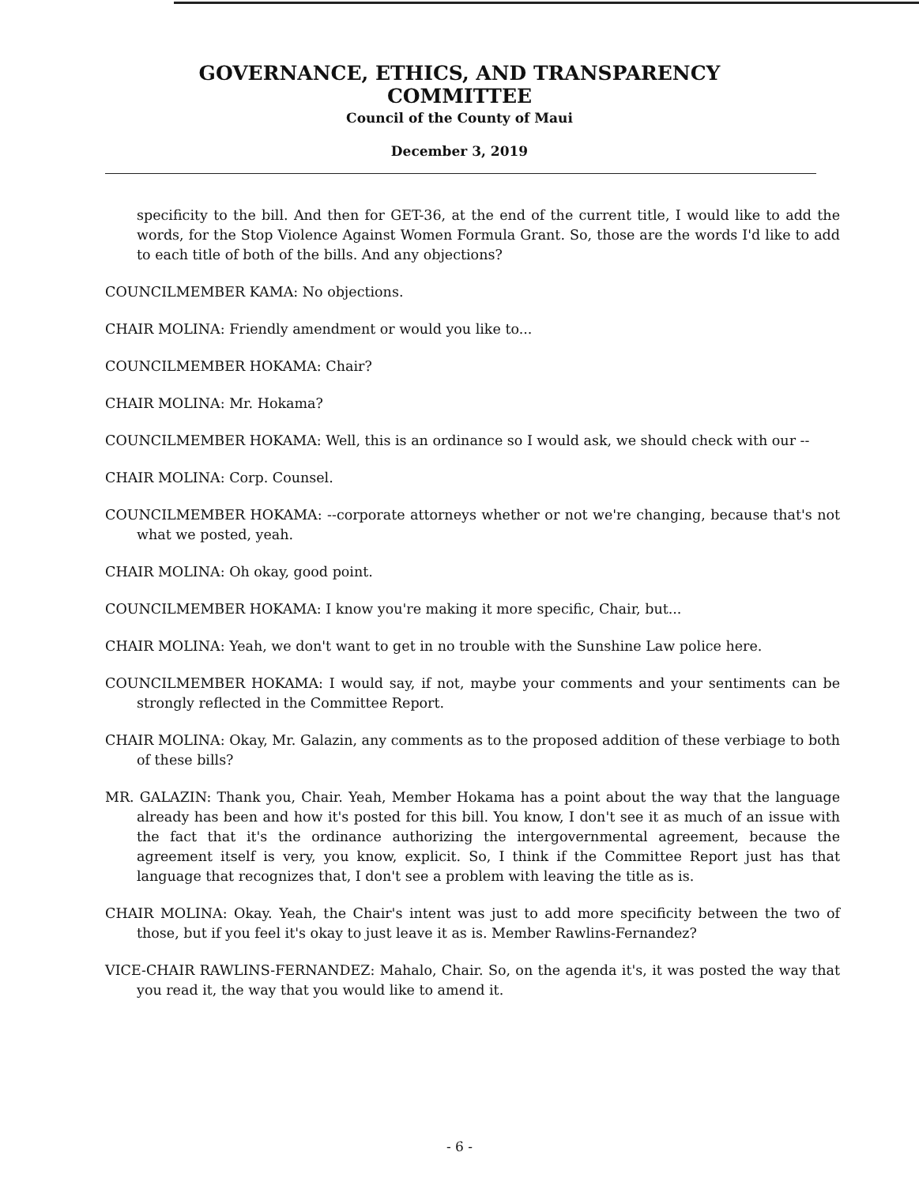GOVERNANCE, ETHICS, AND TRANSPARENCY
COMMITTEE
Council of the County of Maui
December 3, 2019
specificity to the bill. And then for GET-36, at the end of the current title, I would like to add the words, for the Stop Violence Against Women Formula Grant. So, those are the words I'd like to add to each title of both of the bills. And any objections?
COUNCILMEMBER KAMA: No objections.
CHAIR MOLINA: Friendly amendment or would you like to...
COUNCILMEMBER HOKAMA: Chair?
CHAIR MOLINA: Mr. Hokama?
COUNCILMEMBER HOKAMA: Well, this is an ordinance so I would ask, we should check with our --
CHAIR MOLINA: Corp. Counsel.
COUNCILMEMBER HOKAMA: --corporate attorneys whether or not we're changing, because that's not what we posted, yeah.
CHAIR MOLINA: Oh okay, good point.
COUNCILMEMBER HOKAMA: I know you're making it more specific, Chair, but...
CHAIR MOLINA: Yeah, we don't want to get in no trouble with the Sunshine Law police here.
COUNCILMEMBER HOKAMA: I would say, if not, maybe your comments and your sentiments can be strongly reflected in the Committee Report.
CHAIR MOLINA: Okay, Mr. Galazin, any comments as to the proposed addition of these verbiage to both of these bills?
MR. GALAZIN: Thank you, Chair. Yeah, Member Hokama has a point about the way that the language already has been and how it's posted for this bill. You know, I don't see it as much of an issue with the fact that it's the ordinance authorizing the intergovernmental agreement, because the agreement itself is very, you know, explicit. So, I think if the Committee Report just has that language that recognizes that, I don't see a problem with leaving the title as is.
CHAIR MOLINA: Okay. Yeah, the Chair's intent was just to add more specificity between the two of those, but if you feel it's okay to just leave it as is. Member Rawlins-Fernandez?
VICE-CHAIR RAWLINS-FERNANDEZ: Mahalo, Chair. So, on the agenda it's, it was posted the way that you read it, the way that you would like to amend it.
- 6 -